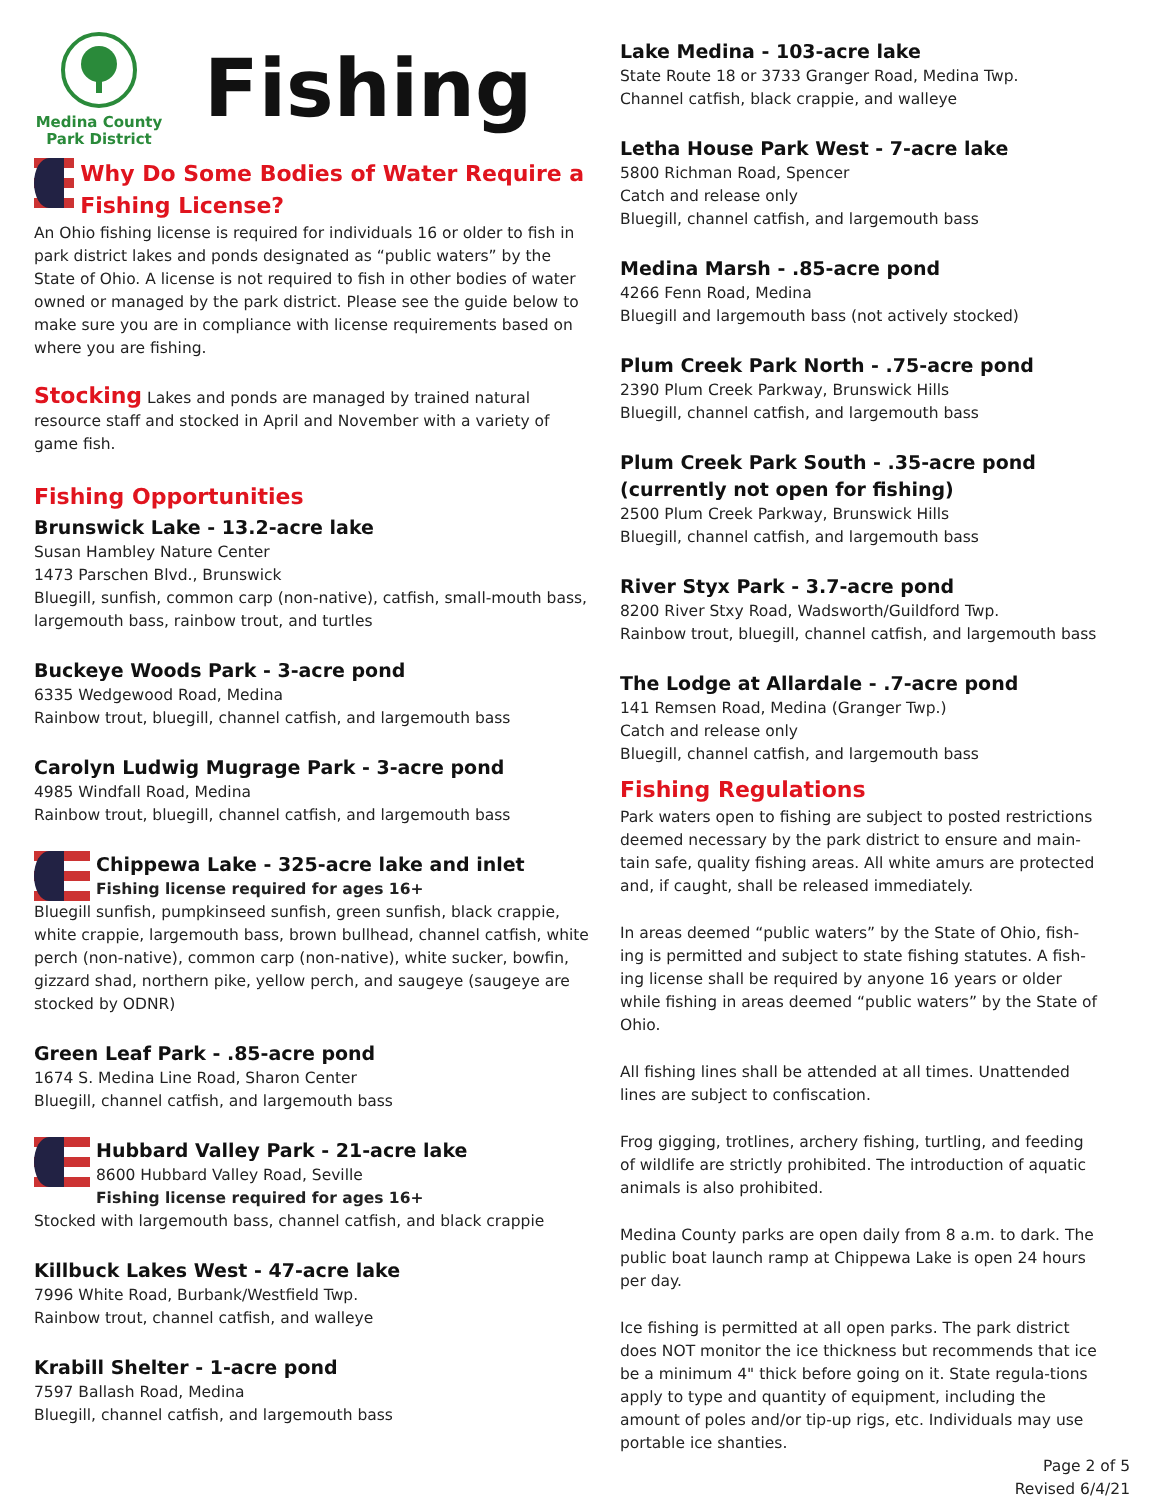Medina County
Park District
Fishing
Why Do Some Bodies of Water Require a Fishing License?
An Ohio fishing license is required for individuals 16 or older to fish in park district lakes and ponds designated as “public waters” by the State of Ohio. A license is not required to fish in other bodies of water owned or managed by the park district. Please see the guide below to make sure you are in compliance with license requirements based on where you are fishing.
Stocking Lakes and ponds are managed by trained natural resource staff and stocked in April and November with a variety of game fish.
Fishing Opportunities
Brunswick Lake - 13.2-acre lake
Susan Hambley Nature Center
1473 Parschen Blvd., Brunswick
Bluegill, sunfish, common carp (non-native), catfish, small-mouth bass, largemouth bass, rainbow trout, and turtles
Buckeye Woods Park - 3-acre pond
6335 Wedgewood Road, Medina
Rainbow trout, bluegill, channel catfish, and largemouth bass
Carolyn Ludwig Mugrage Park - 3-acre pond
4985 Windfall Road, Medina
Rainbow trout, bluegill, channel catfish, and largemouth bass
Chippewa Lake - 325-acre lake and inlet
Fishing license required for ages 16+
Bluegill sunfish, pumpkinseed sunfish, green sunfish, black crappie, white crappie, largemouth bass, brown bullhead, channel catfish, white perch (non-native), common carp (non-native), white sucker, bowfin, gizzard shad, northern pike, yellow perch, and saugeye (saugeye are stocked by ODNR)
Green Leaf Park - .85-acre pond
1674 S. Medina Line Road, Sharon Center
Bluegill, channel catfish, and largemouth bass
Hubbard Valley Park - 21-acre lake
8600 Hubbard Valley Road, Seville
Fishing license required for ages 16+
Stocked with largemouth bass, channel catfish, and black crappie
Killbuck Lakes West - 47-acre lake
7996 White Road, Burbank/Westfield Twp.
Rainbow trout, channel catfish, and walleye
Krabill Shelter - 1-acre pond
7597 Ballash Road, Medina
Bluegill, channel catfish, and largemouth bass
Lake Medina - 103-acre lake
State Route 18 or 3733 Granger Road, Medina Twp.
Channel catfish, black crappie, and walleye
Letha House Park West - 7-acre lake
5800 Richman Road, Spencer
Catch and release only
Bluegill, channel catfish, and largemouth bass
Medina Marsh - .85-acre pond
4266 Fenn Road, Medina
Bluegill and largemouth bass (not actively stocked)
Plum Creek Park North - .75-acre pond
2390 Plum Creek Parkway, Brunswick Hills
Bluegill, channel catfish, and largemouth bass
Plum Creek Park South - .35-acre pond (currently not open for fishing)
2500 Plum Creek Parkway, Brunswick Hills
Bluegill, channel catfish, and largemouth bass
River Styx Park - 3.7-acre pond
8200 River Stxy Road, Wadsworth/Guildford Twp.
Rainbow trout, bluegill, channel catfish, and largemouth bass
The Lodge at Allardale - .7-acre pond
141 Remsen Road, Medina (Granger Twp.)
Catch and release only
Bluegill, channel catfish, and largemouth bass
Fishing Regulations
Park waters open to fishing are subject to posted restrictions deemed necessary by the park district to ensure and main-tain safe, quality fishing areas. All white amurs are protected and, if caught, shall be released immediately.
In areas deemed “public waters” by the State of Ohio, fish-ing is permitted and subject to state fishing statutes. A fish-ing license shall be required by anyone 16 years or older while fishing in areas deemed “public waters” by the State of Ohio.
All fishing lines shall be attended at all times. Unattended lines are subject to confiscation.
Frog gigging, trotlines, archery fishing, turtling, and feeding of wildlife are strictly prohibited. The introduction of aquatic animals is also prohibited.
Medina County parks are open daily from 8 a.m. to dark. The public boat launch ramp at Chippewa Lake is open 24 hours per day.
Ice fishing is permitted at all open parks. The park district does NOT monitor the ice thickness but recommends that ice be a minimum 4" thick before going on it. State regula-tions apply to type and quantity of equipment, including the amount of poles and/or tip-up rigs, etc. Individuals may use portable ice shanties.
Page 2 of 5
Revised 6/4/21